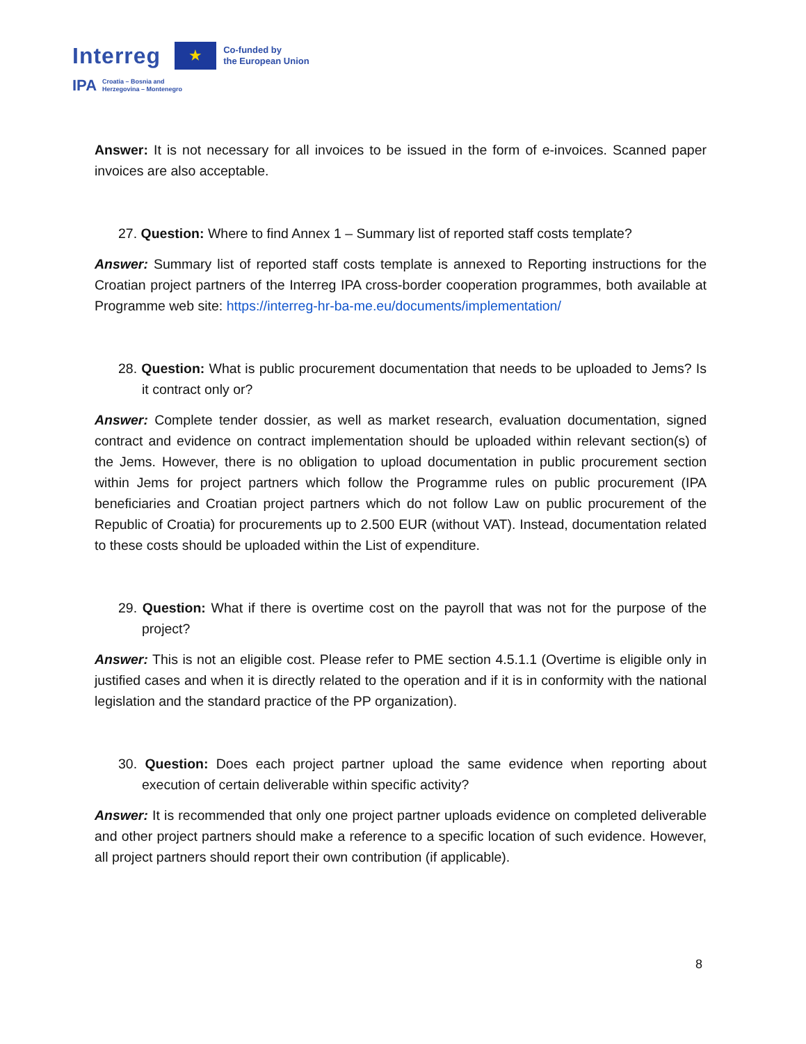Interreg
★
Co-funded by
the European Union
IPA Croatia – Bosnia and
Herzegovina – Montenegro
Answer: It is not necessary for all invoices to be issued in the form of e-invoices. Scanned paper invoices are also acceptable.
27. Question: Where to find Annex 1 – Summary list of reported staff costs template?
Answer: Summary list of reported staff costs template is annexed to Reporting instructions for the Croatian project partners of the Interreg IPA cross-border cooperation programmes, both available at Programme web site: https://interreg-hr-ba-me.eu/documents/implementation/
28. Question: What is public procurement documentation that needs to be uploaded to Jems? Is it contract only or?
Answer: Complete tender dossier, as well as market research, evaluation documentation, signed contract and evidence on contract implementation should be uploaded within relevant section(s) of the Jems. However, there is no obligation to upload documentation in public procurement section within Jems for project partners which follow the Programme rules on public procurement (IPA beneficiaries and Croatian project partners which do not follow Law on public procurement of the Republic of Croatia) for procurements up to 2.500 EUR (without VAT). Instead, documentation related to these costs should be uploaded within the List of expenditure.
29. Question: What if there is overtime cost on the payroll that was not for the purpose of the project?
Answer: This is not an eligible cost. Please refer to PME section 4.5.1.1 (Overtime is eligible only in justified cases and when it is directly related to the operation and if it is in conformity with the national legislation and the standard practice of the PP organization).
30. Question: Does each project partner upload the same evidence when reporting about execution of certain deliverable within specific activity?
Answer: It is recommended that only one project partner uploads evidence on completed deliverable and other project partners should make a reference to a specific location of such evidence. However, all project partners should report their own contribution (if applicable).
8